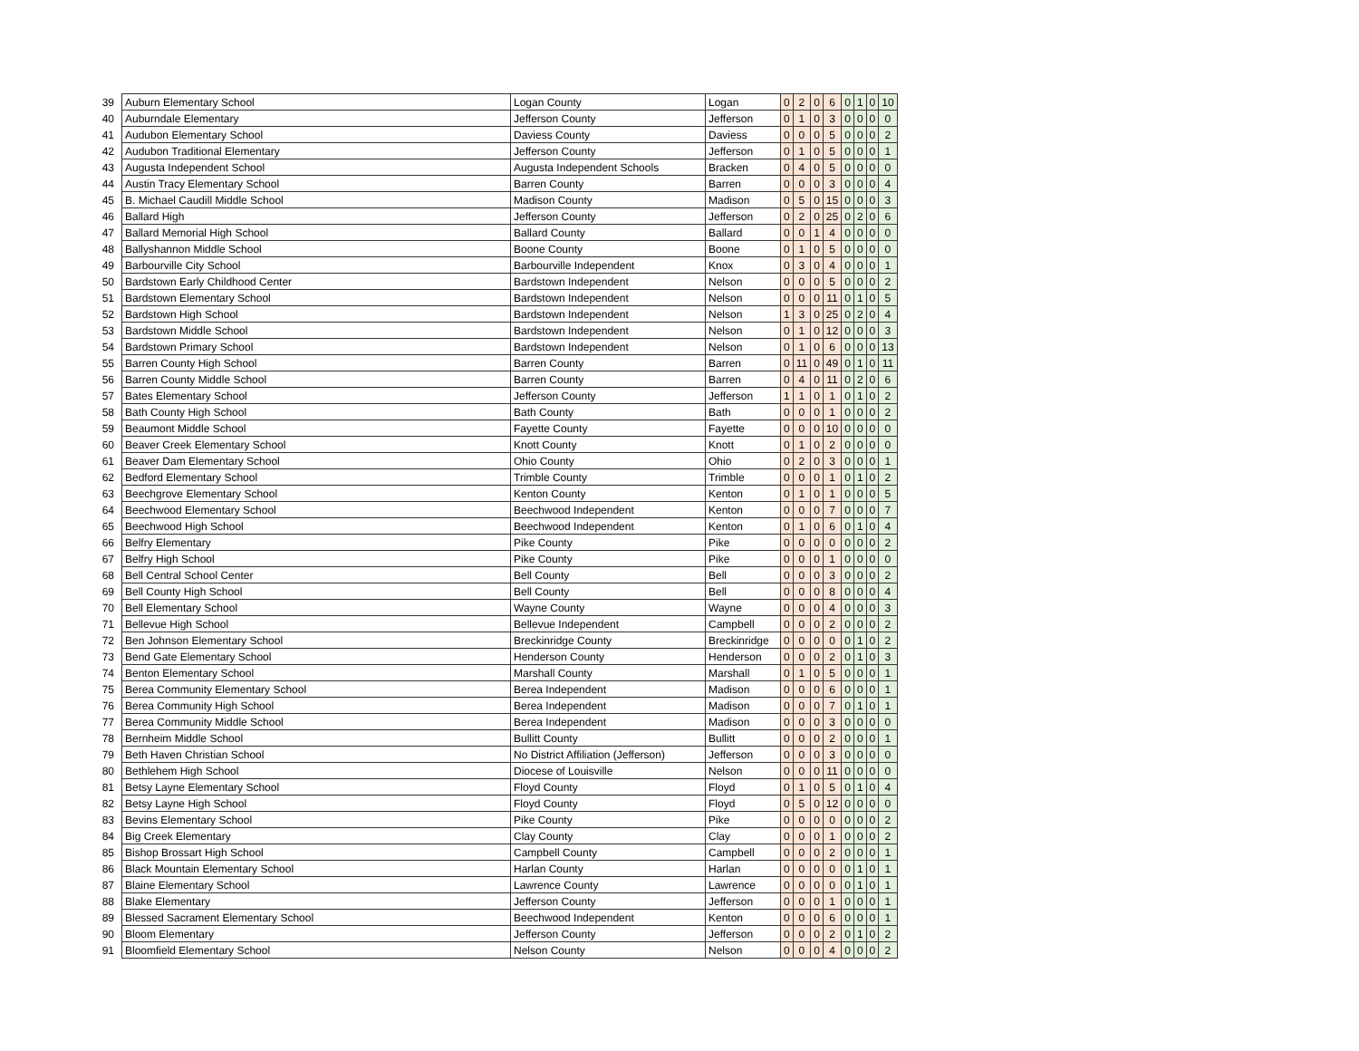| 39 | Auburn Elementary School | Logan County | Logan | 0 | 2 | 0 | 6 | 0 | 1 | 0 | 10 |
| 40 | Auburndale Elementary | Jefferson County | Jefferson | 0 | 1 | 0 | 3 | 0 | 0 | 0 | 0 |
| 41 | Audubon Elementary School | Daviess County | Daviess | 0 | 0 | 0 | 5 | 0 | 0 | 0 | 2 |
| 42 | Audubon Traditional Elementary | Jefferson County | Jefferson | 0 | 1 | 0 | 5 | 0 | 0 | 0 | 1 |
| 43 | Augusta Independent School | Augusta Independent Schools | Bracken | 0 | 4 | 0 | 5 | 0 | 0 | 0 | 0 |
| 44 | Austin Tracy Elementary School | Barren County | Barren | 0 | 0 | 0 | 3 | 0 | 0 | 0 | 4 |
| 45 | B. Michael Caudill Middle School | Madison County | Madison | 0 | 5 | 0 | 15 | 0 | 0 | 0 | 3 |
| 46 | Ballard High | Jefferson County | Jefferson | 0 | 2 | 0 | 25 | 0 | 2 | 0 | 6 |
| 47 | Ballard Memorial High School | Ballard County | Ballard | 0 | 0 | 1 | 4 | 0 | 0 | 0 | 0 |
| 48 | Ballyshannon Middle School | Boone County | Boone | 0 | 1 | 0 | 5 | 0 | 0 | 0 | 0 |
| 49 | Barbourville City School | Barbourville Independent | Knox | 0 | 3 | 0 | 4 | 0 | 0 | 0 | 1 |
| 50 | Bardstown Early Childhood Center | Bardstown Independent | Nelson | 0 | 0 | 0 | 5 | 0 | 0 | 0 | 2 |
| 51 | Bardstown Elementary School | Bardstown Independent | Nelson | 0 | 0 | 0 | 11 | 0 | 1 | 0 | 5 |
| 52 | Bardstown High School | Bardstown Independent | Nelson | 1 | 3 | 0 | 25 | 0 | 2 | 0 | 4 |
| 53 | Bardstown Middle School | Bardstown Independent | Nelson | 0 | 1 | 0 | 12 | 0 | 0 | 0 | 3 |
| 54 | Bardstown Primary School | Bardstown Independent | Nelson | 0 | 1 | 0 | 6 | 0 | 0 | 0 | 13 |
| 55 | Barren County High School | Barren County | Barren | 0 | 11 | 0 | 49 | 0 | 1 | 0 | 11 |
| 56 | Barren County Middle School | Barren County | Barren | 0 | 4 | 0 | 11 | 0 | 2 | 0 | 6 |
| 57 | Bates Elementary School | Jefferson County | Jefferson | 1 | 1 | 0 | 1 | 0 | 1 | 0 | 2 |
| 58 | Bath County High School | Bath County | Bath | 0 | 0 | 0 | 1 | 0 | 0 | 0 | 2 |
| 59 | Beaumont Middle School | Fayette County | Fayette | 0 | 0 | 0 | 10 | 0 | 0 | 0 | 0 |
| 60 | Beaver Creek Elementary School | Knott County | Knott | 0 | 1 | 0 | 2 | 0 | 0 | 0 | 0 |
| 61 | Beaver Dam Elementary School | Ohio County | Ohio | 0 | 2 | 0 | 3 | 0 | 0 | 0 | 1 |
| 62 | Bedford Elementary School | Trimble County | Trimble | 0 | 0 | 0 | 1 | 0 | 1 | 0 | 2 |
| 63 | Beechgrove Elementary School | Kenton County | Kenton | 0 | 1 | 0 | 1 | 0 | 0 | 0 | 5 |
| 64 | Beechwood Elementary School | Beechwood Independent | Kenton | 0 | 0 | 0 | 7 | 0 | 0 | 0 | 7 |
| 65 | Beechwood High School | Beechwood Independent | Kenton | 0 | 1 | 0 | 6 | 0 | 1 | 0 | 4 |
| 66 | Belfry Elementary | Pike County | Pike | 0 | 0 | 0 | 0 | 0 | 0 | 0 | 2 |
| 67 | Belfry High School | Pike County | Pike | 0 | 0 | 0 | 1 | 0 | 0 | 0 | 0 |
| 68 | Bell Central School Center | Bell County | Bell | 0 | 0 | 0 | 3 | 0 | 0 | 0 | 2 |
| 69 | Bell County High School | Bell County | Bell | 0 | 0 | 0 | 8 | 0 | 0 | 0 | 4 |
| 70 | Bell Elementary School | Wayne County | Wayne | 0 | 0 | 0 | 4 | 0 | 0 | 0 | 3 |
| 71 | Bellevue High School | Bellevue Independent | Campbell | 0 | 0 | 0 | 2 | 0 | 0 | 0 | 2 |
| 72 | Ben Johnson Elementary School | Breckinridge County | Breckinridge | 0 | 0 | 0 | 0 | 0 | 1 | 0 | 2 |
| 73 | Bend Gate Elementary School | Henderson County | Henderson | 0 | 0 | 0 | 2 | 0 | 1 | 0 | 3 |
| 74 | Benton Elementary School | Marshall County | Marshall | 0 | 1 | 0 | 5 | 0 | 0 | 0 | 1 |
| 75 | Berea Community Elementary School | Berea Independent | Madison | 0 | 0 | 0 | 6 | 0 | 0 | 0 | 1 |
| 76 | Berea Community High School | Berea Independent | Madison | 0 | 0 | 0 | 7 | 0 | 1 | 0 | 1 |
| 77 | Berea Community Middle School | Berea Independent | Madison | 0 | 0 | 0 | 3 | 0 | 0 | 0 | 0 |
| 78 | Bernheim Middle School | Bullitt County | Bullitt | 0 | 0 | 0 | 2 | 0 | 0 | 0 | 1 |
| 79 | Beth Haven Christian School | No District Affiliation (Jefferson) | Jefferson | 0 | 0 | 0 | 3 | 0 | 0 | 0 | 0 |
| 80 | Bethlehem High School | Diocese of Louisville | Nelson | 0 | 0 | 0 | 11 | 0 | 0 | 0 | 0 |
| 81 | Betsy Layne Elementary School | Floyd County | Floyd | 0 | 1 | 0 | 5 | 0 | 1 | 0 | 4 |
| 82 | Betsy Layne High School | Floyd County | Floyd | 0 | 5 | 0 | 12 | 0 | 0 | 0 | 0 |
| 83 | Bevins Elementary School | Pike County | Pike | 0 | 0 | 0 | 0 | 0 | 0 | 0 | 2 |
| 84 | Big Creek Elementary | Clay County | Clay | 0 | 0 | 0 | 1 | 0 | 0 | 0 | 2 |
| 85 | Bishop Brossart High School | Campbell County | Campbell | 0 | 0 | 0 | 2 | 0 | 0 | 0 | 1 |
| 86 | Black Mountain Elementary School | Harlan County | Harlan | 0 | 0 | 0 | 0 | 0 | 1 | 0 | 1 |
| 87 | Blaine Elementary School | Lawrence County | Lawrence | 0 | 0 | 0 | 0 | 0 | 1 | 0 | 1 |
| 88 | Blake Elementary | Jefferson County | Jefferson | 0 | 0 | 0 | 1 | 0 | 0 | 0 | 1 |
| 89 | Blessed Sacrament Elementary School | Beechwood Independent | Kenton | 0 | 0 | 0 | 6 | 0 | 0 | 0 | 1 |
| 90 | Bloom Elementary | Jefferson County | Jefferson | 0 | 0 | 0 | 2 | 0 | 1 | 0 | 2 |
| 91 | Bloomfield Elementary School | Nelson County | Nelson | 0 | 0 | 0 | 4 | 0 | 0 | 0 | 2 |